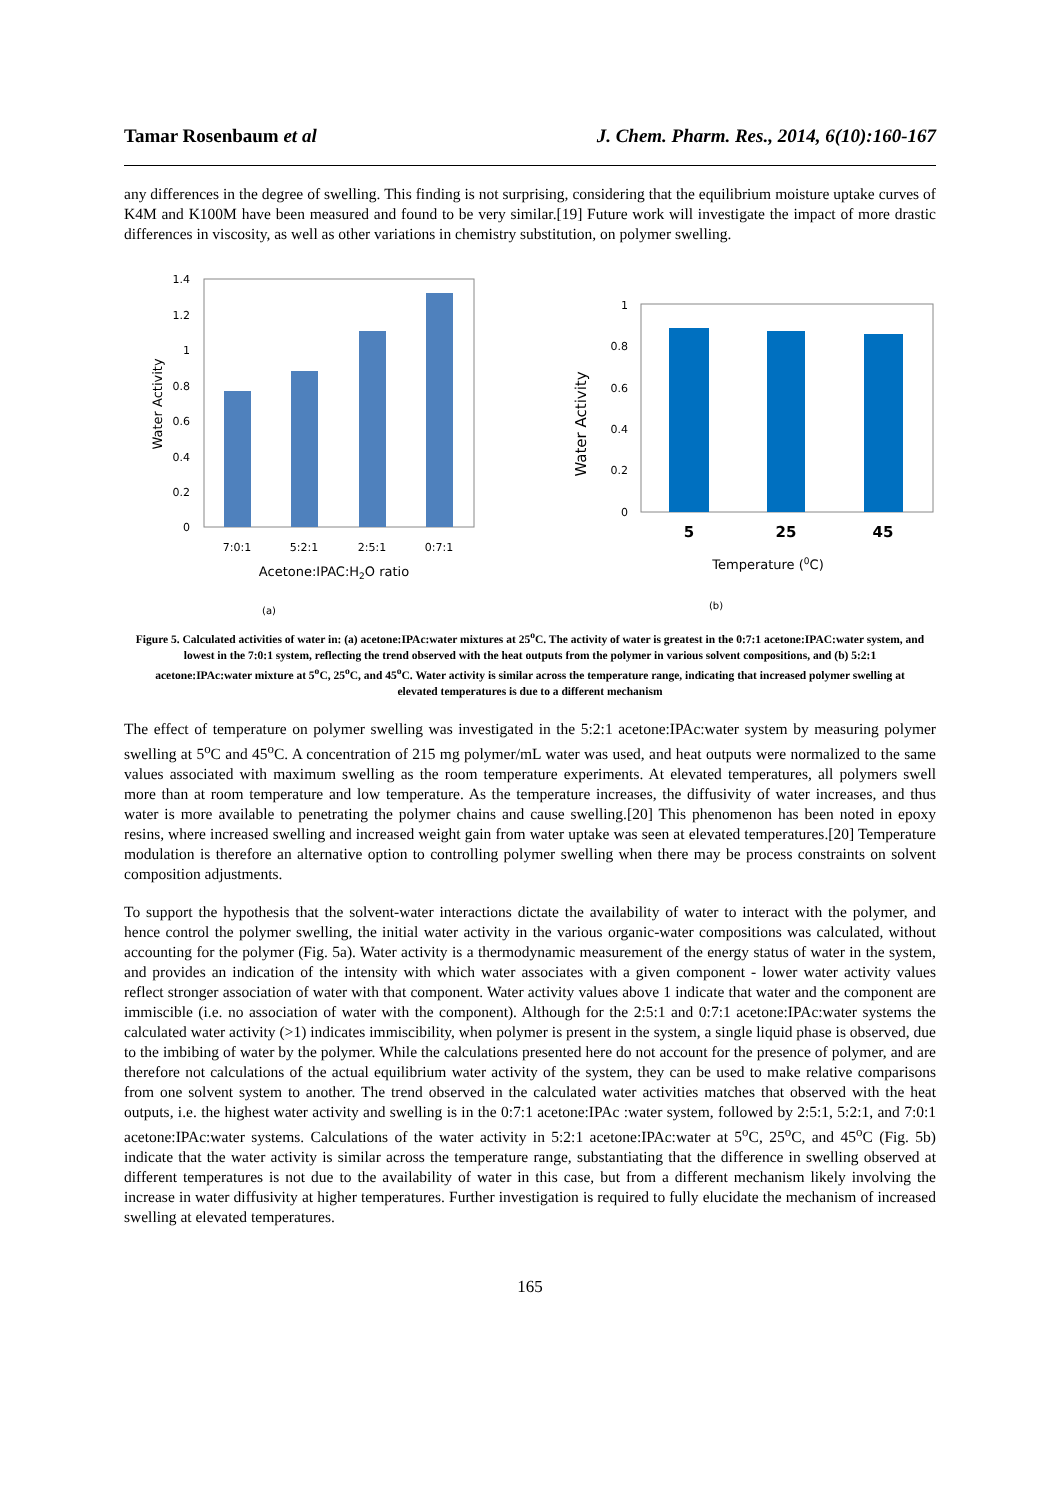Tamar Rosenbaum et al J. Chem. Pharm. Res., 2014, 6(10):160-167
any differences in the degree of swelling. This finding is not surprising, considering that the equilibrium moisture uptake curves of K4M and K100M have been measured and found to be very similar.[19] Future work will investigate the impact of more drastic differences in viscosity, as well as other variations in chemistry substitution, on polymer swelling.
1.4
1.2
1
0.8
0.6
0.4
0.2
0
7:0:1
5:2:1
2:5:1
0:7:1
Acetone:IPAC:H2O ratio
Water Activity
(a)
1
0.8
0.6
0.4
0.2
0
5
25
45
Temperature (0C)
Water Activity
(b)
Figure 5. Calculated activities of water in: (a) acetone:IPAc:water mixtures at 25<sup>o</sup>C. The activity of water is greatest in the 0:7:1 acetone:IPAC:water system, and lowest in the 7:0:1 system, reflecting the trend observed with the heat outputs from the polymer in various solvent compositions, and (b) 5:2:1 acetone:IPAc:water mixture at 5<sup>o</sup>C, 25<sup>o</sup>C, and 45<sup>o</sup>C. Water activity is similar across the temperature range, indicating that increased polymer swelling at elevated temperatures is due to a different mechanism
The effect of temperature on polymer swelling was investigated in the 5:2:1 acetone:IPAc:water system by measuring polymer swelling at 5<sup>o</sup>C and 45<sup>o</sup>C. A concentration of 215 mg polymer/mL water was used, and heat outputs were normalized to the same values associated with maximum swelling as the room temperature experiments. At elevated temperatures, all polymers swell more than at room temperature and low temperature. As the temperature increases, the diffusivity of water increases, and thus water is more available to penetrating the polymer chains and cause swelling.[20] This phenomenon has been noted in epoxy resins, where increased swelling and increased weight gain from water uptake was seen at elevated temperatures.[20] Temperature modulation is therefore an alternative option to controlling polymer swelling when there may be process constraints on solvent composition adjustments.
To support the hypothesis that the solvent-water interactions dictate the availability of water to interact with the polymer, and hence control the polymer swelling, the initial water activity in the various organic-water compositions was calculated, without accounting for the polymer (Fig. 5a). Water activity is a thermodynamic measurement of the energy status of water in the system, and provides an indication of the intensity with which water associates with a given component - lower water activity values reflect stronger association of water with that component. Water activity values above 1 indicate that water and the component are immiscible (i.e. no association of water with the component). Although for the 2:5:1 and 0:7:1 acetone:IPAc:water systems the calculated water activity (>1) indicates immiscibility, when polymer is present in the system, a single liquid phase is observed, due to the imbibing of water by the polymer. While the calculations presented here do not account for the presence of polymer, and are therefore not calculations of the actual equilibrium water activity of the system, they can be used to make relative comparisons from one solvent system to another. The trend observed in the calculated water activities matches that observed with the heat outputs, i.e. the highest water activity and swelling is in the 0:7:1 acetone:IPAc :water system, followed by 2:5:1, 5:2:1, and 7:0:1 acetone:IPAc:water systems. Calculations of the water activity in 5:2:1 acetone:IPAc:water at 5<sup>o</sup>C, 25<sup>o</sup>C, and 45<sup>o</sup>C (Fig. 5b) indicate that the water activity is similar across the temperature range, substantiating that the difference in swelling observed at different temperatures is not due to the availability of water in this case, but from a different mechanism likely involving the increase in water diffusivity at higher temperatures. Further investigation is required to fully elucidate the mechanism of increased swelling at elevated temperatures.
165